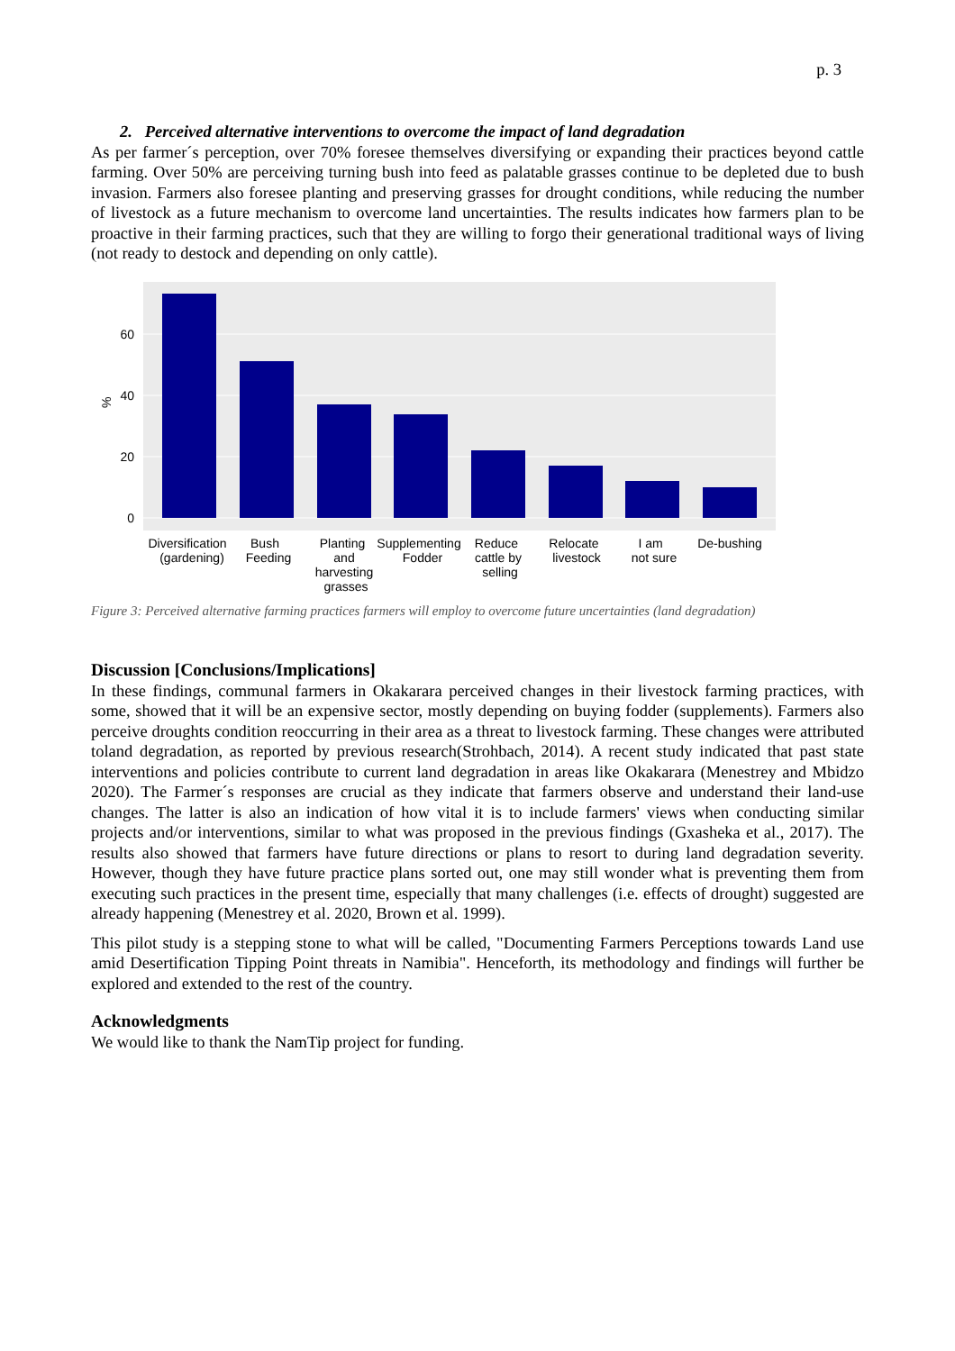p. 3
2. Perceived alternative interventions to overcome the impact of land degradation
As per farmer´s perception, over 70% foresee themselves diversifying or expanding their practices beyond cattle farming. Over 50% are perceiving turning bush into feed as palatable grasses continue to be depleted due to bush invasion. Farmers also foresee planting and preserving grasses for drought conditions, while reducing the number of livestock as a future mechanism to overcome land uncertainties. The results indicates how farmers plan to be proactive in their farming practices, such that they are willing to forgo their generational traditional ways of living (not ready to destock and depending on only cattle).
0
20
40
60
%
Diversification
(gardening)
Bush
Feeding
Planting
and
harvesting
grasses
Supplementing
Fodder
Reduce
cattle by
selling
Relocate
livestock
I am
not sure
De-bushing
Figure 3: Perceived alternative farming practices farmers will employ to overcome future uncertainties (land degradation)
Discussion [Conclusions/Implications]
In these findings, communal farmers in Okakarara perceived changes in their livestock farming practices, with some, showed that it will be an expensive sector, mostly depending on buying fodder (supplements). Farmers also perceive droughts condition reoccurring in their area as a threat to livestock farming. These changes were attributed toland degradation, as reported by previous research(Strohbach, 2014). A recent study indicated that past state interventions and policies contribute to current land degradation in areas like Okakarara (Menestrey and Mbidzo 2020). The Farmer´s responses are crucial as they indicate that farmers observe and understand their land-use changes. The latter is also an indication of how vital it is to include farmers' views when conducting similar projects and/or interventions, similar to what was proposed in the previous findings (Gxasheka et al., 2017). The results also showed that farmers have future directions or plans to resort to during land degradation severity. However, though they have future practice plans sorted out, one may still wonder what is preventing them from executing such practices in the present time, especially that many challenges (i.e. effects of drought) suggested are already happening (Menestrey et al. 2020, Brown et al. 1999).
This pilot study is a stepping stone to what will be called, "Documenting Farmers Perceptions towards Land use amid Desertification Tipping Point threats in Namibia". Henceforth, its methodology and findings will further be explored and extended to the rest of the country.
Acknowledgments
We would like to thank the NamTip project for funding.